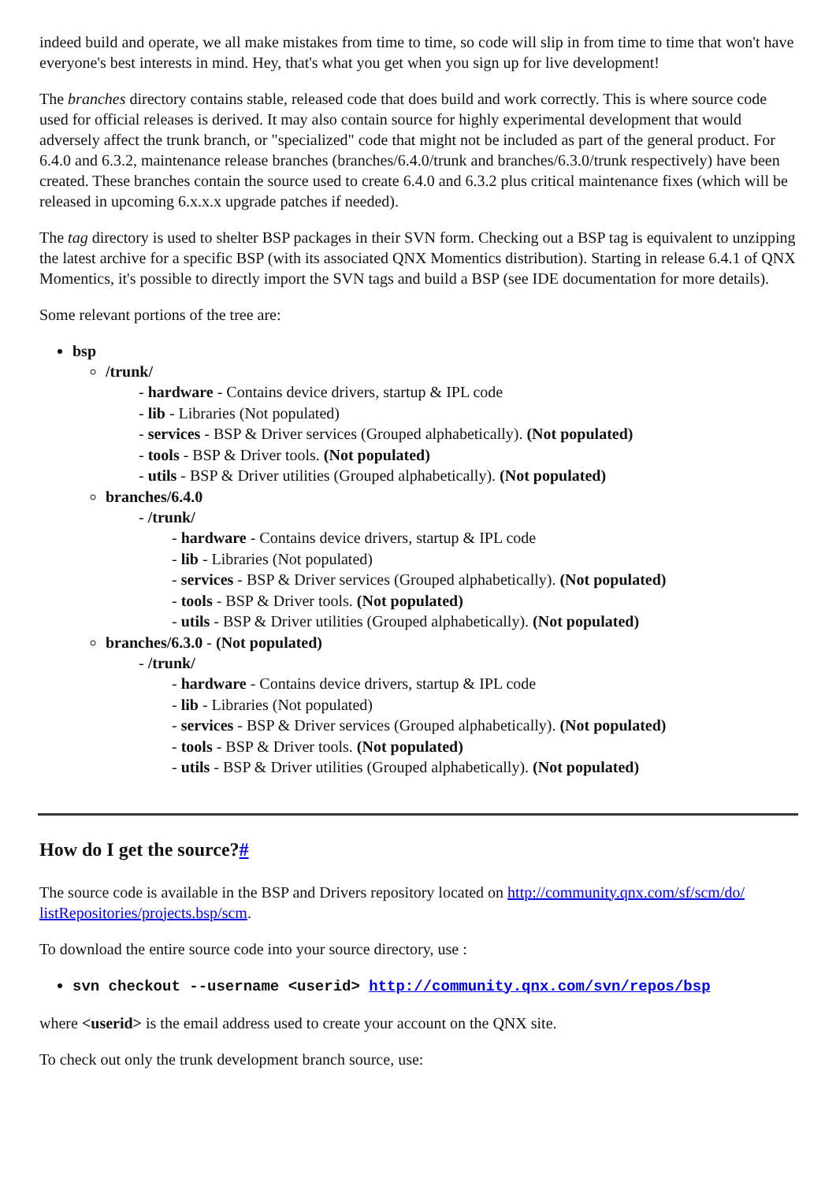indeed build and operate, we all make mistakes from time to time, so code will slip in from time to time that won't have everyone's best interests in mind. Hey, that's what you get when you sign up for live development!
The branches directory contains stable, released code that does build and work correctly. This is where source code used for official releases is derived. It may also contain source for highly experimental development that would adversely affect the trunk branch, or "specialized" code that might not be included as part of the general product. For 6.4.0 and 6.3.2, maintenance release branches (branches/6.4.0/trunk and branches/6.3.0/trunk respectively) have been created. These branches contain the source used to create 6.4.0 and 6.3.2 plus critical maintenance fixes (which will be released in upcoming 6.x.x.x upgrade patches if needed).
The tag directory is used to shelter BSP packages in their SVN form. Checking out a BSP tag is equivalent to unzipping the latest archive for a specific BSP (with its associated QNX Momentics distribution). Starting in release 6.4.1 of QNX Momentics, it's possible to directly import the SVN tags and build a BSP (see IDE documentation for more details).
Some relevant portions of the tree are:
bsp
/trunk/
- hardware - Contains device drivers, startup & IPL code
- lib - Libraries (Not populated)
- services - BSP & Driver services (Grouped alphabetically). (Not populated)
- tools - BSP & Driver tools. (Not populated)
- utils - BSP & Driver utilities (Grouped alphabetically). (Not populated)
branches/6.4.0
- /trunk/
- hardware - Contains device drivers, startup & IPL code
- lib - Libraries (Not populated)
- services - BSP & Driver services (Grouped alphabetically). (Not populated)
- tools - BSP & Driver tools. (Not populated)
- utils - BSP & Driver utilities (Grouped alphabetically). (Not populated)
branches/6.3.0 - (Not populated)
- /trunk/
- hardware - Contains device drivers, startup & IPL code
- lib - Libraries (Not populated)
- services - BSP & Driver services (Grouped alphabetically). (Not populated)
- tools - BSP & Driver tools. (Not populated)
- utils - BSP & Driver utilities (Grouped alphabetically). (Not populated)
How do I get the source?#
The source code is available in the BSP and Drivers repository located on http://community.qnx.com/sf/scm/do/ listRepositories/projects.bsp/scm.
To download the entire source code into your source directory, use :
svn checkout --username <userid> http://community.qnx.com/svn/repos/bsp
where <userid> is the email address used to create your account on the QNX site.
To check out only the trunk development branch source, use: